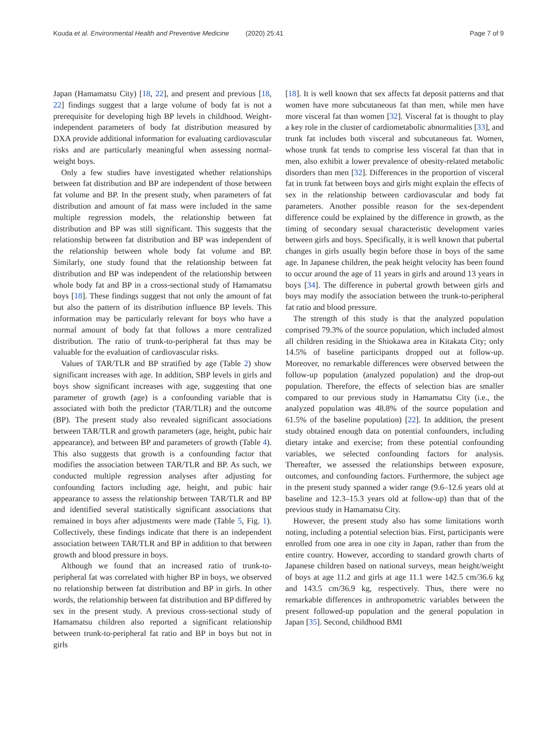Kouda et al. Environmental Health and Preventive Medicine (2020) 25:41 Page 7 of 9
Japan (Hamamatsu City) [18, 22], and present and previous [18, 22] findings suggest that a large volume of body fat is not a prerequisite for developing high BP levels in childhood. Weight-independent parameters of body fat distribution measured by DXA provide additional information for evaluating cardiovascular risks and are particularly meaningful when assessing normal-weight boys.
Only a few studies have investigated whether relationships between fat distribution and BP are independent of those between fat volume and BP. In the present study, when parameters of fat distribution and amount of fat mass were included in the same multiple regression models, the relationship between fat distribution and BP was still significant. This suggests that the relationship between fat distribution and BP was independent of the relationship between whole body fat volume and BP. Similarly, one study found that the relationship between fat distribution and BP was independent of the relationship between whole body fat and BP in a cross-sectional study of Hamamatsu boys [18]. These findings suggest that not only the amount of fat but also the pattern of its distribution influence BP levels. This information may be particularly relevant for boys who have a normal amount of body fat that follows a more centralized distribution. The ratio of trunk-to-peripheral fat thus may be valuable for the evaluation of cardiovascular risks.
Values of TAR/TLR and BP stratified by age (Table 2) show significant increases with age. In addition, SBP levels in girls and boys show significant increases with age, suggesting that one parameter of growth (age) is a confounding variable that is associated with both the predictor (TAR/TLR) and the outcome (BP). The present study also revealed significant associations between TAR/TLR and growth parameters (age, height, pubic hair appearance), and between BP and parameters of growth (Table 4). This also suggests that growth is a confounding factor that modifies the association between TAR/TLR and BP. As such, we conducted multiple regression analyses after adjusting for confounding factors including age, height, and pubic hair appearance to assess the relationship between TAR/TLR and BP and identified several statistically significant associations that remained in boys after adjustments were made (Table 5, Fig. 1). Collectively, these findings indicate that there is an independent association between TAR/TLR and BP in addition to that between growth and blood pressure in boys.
Although we found that an increased ratio of trunk-to-peripheral fat was correlated with higher BP in boys, we observed no relationship between fat distribution and BP in girls. In other words, the relationship between fat distribution and BP differed by sex in the present study. A previous cross-sectional study of Hamamatsu children also reported a significant relationship between trunk-to-peripheral fat ratio and BP in boys but not in girls
[18]. It is well known that sex affects fat deposit patterns and that women have more subcutaneous fat than men, while men have more visceral fat than women [32]. Visceral fat is thought to play a key role in the cluster of cardiometabolic abnormalities [33], and trunk fat includes both visceral and subcutaneous fat. Women, whose trunk fat tends to comprise less visceral fat than that in men, also exhibit a lower prevalence of obesity-related metabolic disorders than men [32]. Differences in the proportion of visceral fat in trunk fat between boys and girls might explain the effects of sex in the relationship between cardiovascular and body fat parameters. Another possible reason for the sex-dependent difference could be explained by the difference in growth, as the timing of secondary sexual characteristic development varies between girls and boys. Specifically, it is well known that pubertal changes in girls usually begin before those in boys of the same age. In Japanese children, the peak height velocity has been found to occur around the age of 11 years in girls and around 13 years in boys [34]. The difference in pubertal growth between girls and boys may modify the association between the trunk-to-peripheral fat ratio and blood pressure.
The strength of this study is that the analyzed population comprised 79.3% of the source population, which included almost all children residing in the Shiokawa area in Kitakata City; only 14.5% of baseline participants dropped out at follow-up. Moreover, no remarkable differences were observed between the follow-up population (analyzed population) and the drop-out population. Therefore, the effects of selection bias are smaller compared to our previous study in Hamamatsu City (i.e., the analyzed population was 48.8% of the source population and 61.5% of the baseline population) [22]. In addition, the present study obtained enough data on potential confounders, including dietary intake and exercise; from these potential confounding variables, we selected confounding factors for analysis. Thereafter, we assessed the relationships between exposure, outcomes, and confounding factors. Furthermore, the subject age in the present study spanned a wider range (9.6–12.6 years old at baseline and 12.3–15.3 years old at follow-up) than that of the previous study in Hamamatsu City.
However, the present study also has some limitations worth noting, including a potential selection bias. First, participants were enrolled from one area in one city in Japan, rather than from the entire country. However, according to standard growth charts of Japanese children based on national surveys, mean height/weight of boys at age 11.2 and girls at age 11.1 were 142.5 cm/36.6 kg and 143.5 cm/36.9 kg, respectively. Thus, there were no remarkable differences in anthropometric variables between the present followed-up population and the general population in Japan [35]. Second, childhood BMI